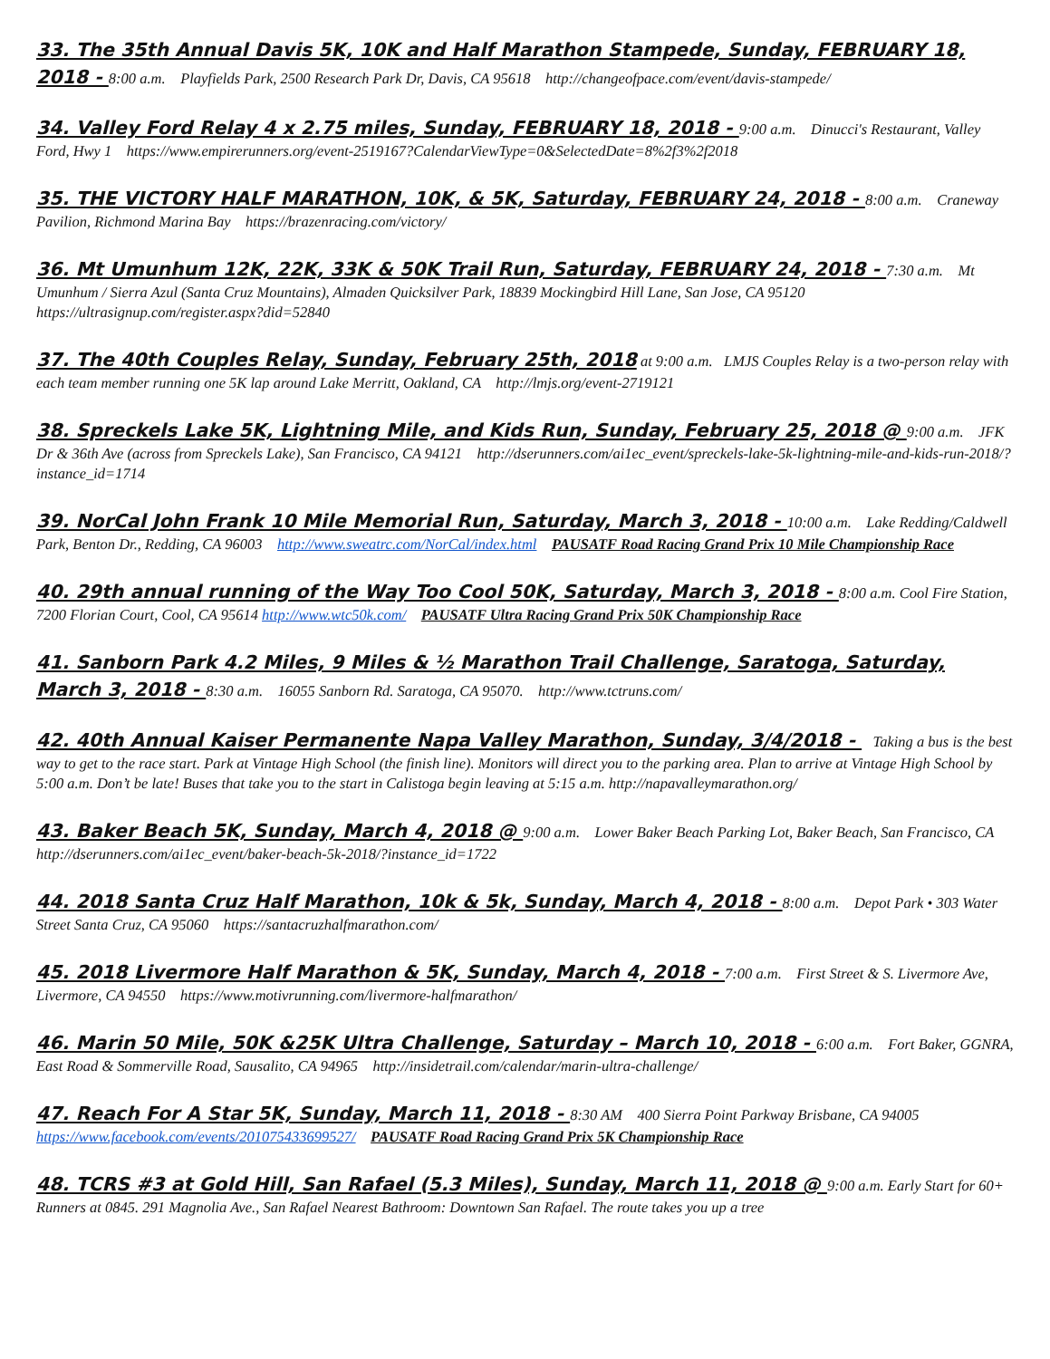33. The 35th Annual Davis 5K, 10K and Half Marathon Stampede, Sunday, FEBRUARY 18, 2018 - 8:00 a.m. Playfields Park, 2500 Research Park Dr, Davis, CA 95618 http://changeofpace.com/event/davis-stampede/
34. Valley Ford Relay 4 x 2.75 miles, Sunday, FEBRUARY 18, 2018 - 9:00 a.m. Dinucci's Restaurant, Valley Ford, Hwy 1 https://www.empirerunners.org/event-2519167?CalendarViewType=0&SelectedDate=8%2f3%2f2018
35. THE VICTORY HALF MARATHON, 10K, & 5K, Saturday, FEBRUARY 24, 2018 - 8:00 a.m. Craneway Pavilion, Richmond Marina Bay https://brazenracing.com/victory/
36. Mt Umunhum 12K, 22K, 33K & 50K Trail Run, Saturday, FEBRUARY 24, 2018 - 7:30 a.m. Mt Umunhum / Sierra Azul (Santa Cruz Mountains), Almaden Quicksilver Park, 18839 Mockingbird Hill Lane, San Jose, CA 95120 https://ultrasignup.com/register.aspx?did=52840
37. The 40th Couples Relay, Sunday, February 25th, 2018 at 9:00 a.m. LMJS Couples Relay is a two-person relay with each team member running one 5K lap around Lake Merritt, Oakland, CA http://lmjs.org/event-2719121
38. Spreckels Lake 5K, Lightning Mile, and Kids Run, Sunday, February 25, 2018 @ 9:00 a.m. JFK Dr & 36th Ave (across from Spreckels Lake), San Francisco, CA 94121 http://dserunners.com/ai1ec_event/spreckels-lake-5k-lightning-mile-and-kids-run-2018/?instance_id=1714
39. NorCal John Frank 10 Mile Memorial Run, Saturday, March 3, 2018 - 10:00 a.m. Lake Redding/Caldwell Park, Benton Dr., Redding, CA 96003 http://www.sweatrc.com/NorCal/index.html PAUSATF Road Racing Grand Prix 10 Mile Championship Race
40. 29th annual running of the Way Too Cool 50K, Saturday, March 3, 2018 - 8:00 a.m. Cool Fire Station, 7200 Florian Court, Cool, CA 95614 http://www.wtc50k.com/ PAUSATF Ultra Racing Grand Prix 50K Championship Race
41. Sanborn Park 4.2 Miles, 9 Miles & ½ Marathon Trail Challenge, Saratoga, Saturday, March 3, 2018 - 8:30 a.m. 16055 Sanborn Rd. Saratoga, CA 95070. http://www.tctruns.com/
42. 40th Annual Kaiser Permanente Napa Valley Marathon, Sunday, 3/4/2018 - Taking a bus is the best way to get to the race start. Park at Vintage High School (the finish line). Monitors will direct you to the parking area. Plan to arrive at Vintage High School by 5:00 a.m. Don’t be late! Buses that take you to the start in Calistoga begin leaving at 5:15 a.m. http://napavalleymarathon.org/
43. Baker Beach 5K, Sunday, March 4, 2018 @ 9:00 a.m. Lower Baker Beach Parking Lot, Baker Beach, San Francisco, CA http://dserunners.com/ai1ec_event/baker-beach-5k-2018/?instance_id=1722
44. 2018 Santa Cruz Half Marathon, 10k & 5k, Sunday, March 4, 2018 - 8:00 a.m. Depot Park • 303 Water Street Santa Cruz, CA 95060 https://santacruzhalfmarathon.com/
45. 2018 Livermore Half Marathon & 5K, Sunday, March 4, 2018 - 7:00 a.m. First Street & S. Livermore Ave, Livermore, CA 94550 https://www.motivrunning.com/livermore-halfmarathon/
46. Marin 50 Mile, 50K &25K Ultra Challenge, Saturday – March 10, 2018 - 6:00 a.m. Fort Baker, GGNRA, East Road & Sommerville Road, Sausalito, CA 94965 http://insidetrail.com/calendar/marin-ultra-challenge/
47. Reach For A Star 5K, Sunday, March 11, 2018 - 8:30 AM 400 Sierra Point Parkway Brisbane, CA 94005 https://www.facebook.com/events/201075433699527/ PAUSATF Road Racing Grand Prix 5K Championship Race
48. TCRS #3 at Gold Hill, San Rafael (5.3 Miles), Sunday, March 11, 2018 @ 9:00 a.m. Early Start for 60+ Runners at 0845. 291 Magnolia Ave., San Rafael Nearest Bathroom: Downtown San Rafael. The route takes you up a tree